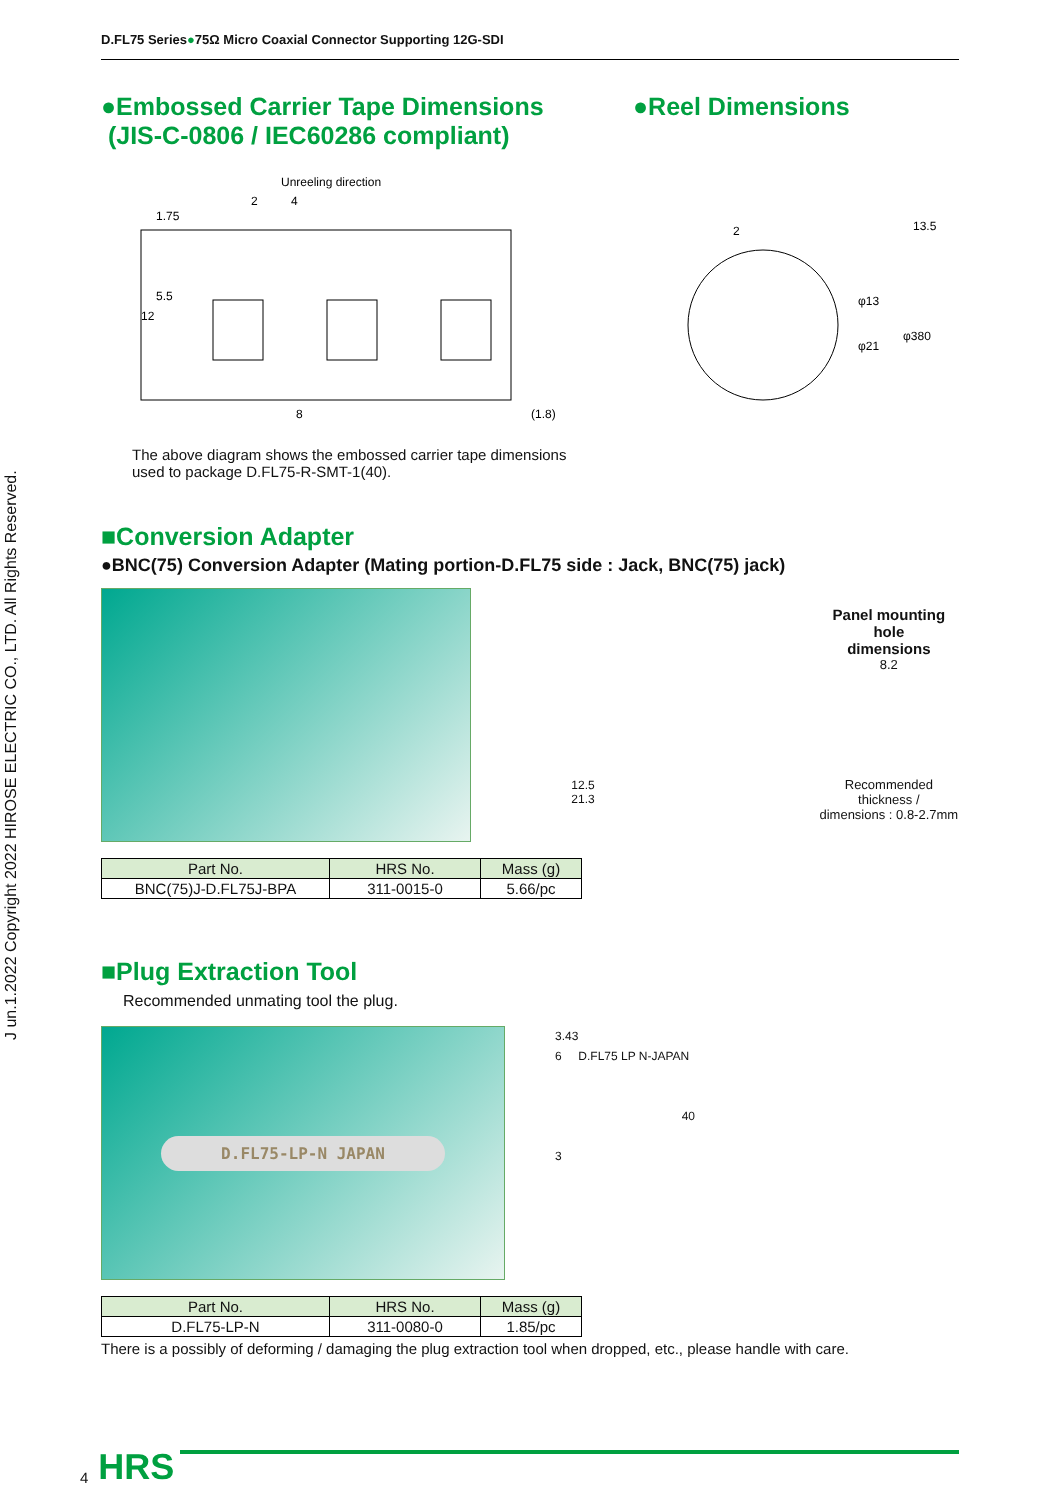J un.1.2022 Copyright 2022 HIROSE ELECTRIC CO., LTD. All Rights Reserved.
D.FL75 Series●75Ω Micro Coaxial Connector Supporting 12G-SDI
●Embossed Carrier Tape Dimensions
(JIS-C-0806 / IEC60286 compliant)
●Reel Dimensions
Unreeling direction
2
4
8
(1.8)
12
5.5
1.75
2
13.5
φ13
φ21
φ380
The above diagram shows the embossed carrier tape dimensions
used to package D.FL75-R-SMT-1(40).
■Conversion Adapter
●BNC(75) Conversion Adapter (Mating portion-D.FL75 side : Jack, BNC(75) jack)
12.5
21.3
Panel mounting hole
dimensions
8.2
Recommended thickness /
dimensions : 0.8-2.7mm
| Part No. | HRS No. | Mass (g) |
| --- | --- | --- |
| BNC(75)J-D.FL75J-BPA | 311-0015-0 | 5.66/pc |
■Plug Extraction Tool
Recommended unmating tool the plug.
D.FL75-LP-N JAPAN
3.43
6 D.FL75 LP N-JAPAN
40
3
| Part No. | HRS No. | Mass (g) |
| --- | --- | --- |
| D.FL75-LP-N | 311-0080-0 | 1.85/pc |
There is a possibly of deforming / damaging the plug extraction tool when dropped, etc., please handle with care.
4 HRS